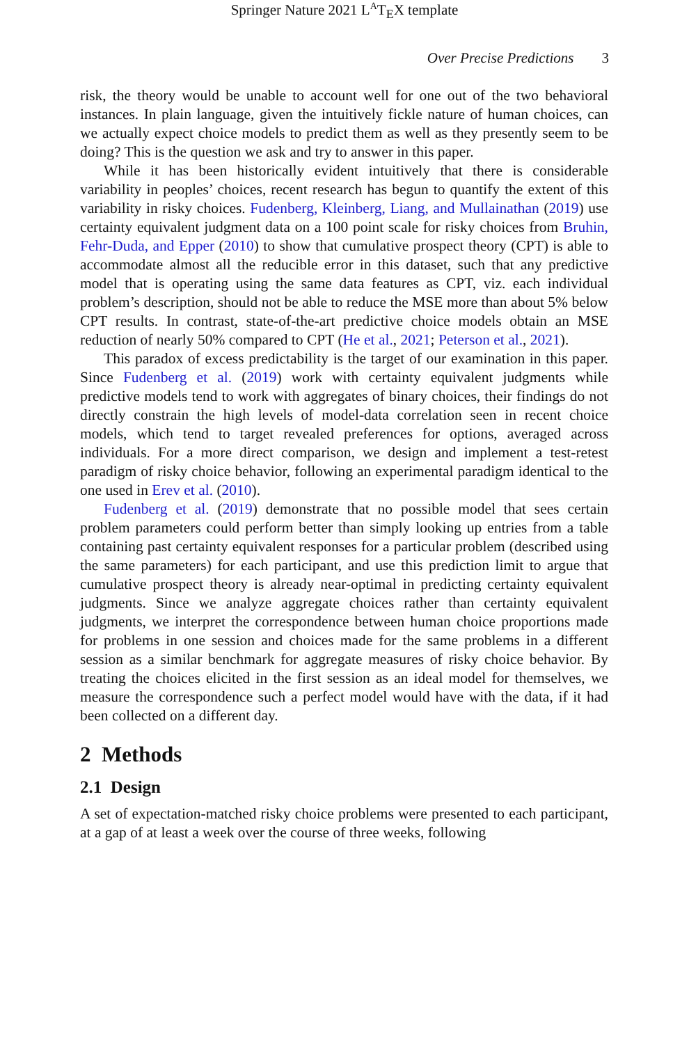Springer Nature 2021 L<sup>A</sup>T<sub>E</sub>X template
Over Precise Predictions 3
risk, the theory would be unable to account well for one out of the two behavioral instances. In plain language, given the intuitively fickle nature of human choices, can we actually expect choice models to predict them as well as they presently seem to be doing? This is the question we ask and try to answer in this paper.
While it has been historically evident intuitively that there is considerable variability in peoples’ choices, recent research has begun to quantify the extent of this variability in risky choices. Fudenberg, Kleinberg, Liang, and Mullainathan (2019) use certainty equivalent judgment data on a 100 point scale for risky choices from Bruhin, Fehr-Duda, and Epper (2010) to show that cumulative prospect theory (CPT) is able to accommodate almost all the reducible error in this dataset, such that any predictive model that is operating using the same data features as CPT, viz. each individual problem’s description, should not be able to reduce the MSE more than about 5% below CPT results. In contrast, state-of-the-art predictive choice models obtain an MSE reduction of nearly 50% compared to CPT (He et al., 2021; Peterson et al., 2021).
This paradox of excess predictability is the target of our examination in this paper. Since Fudenberg et al. (2019) work with certainty equivalent judgments while predictive models tend to work with aggregates of binary choices, their findings do not directly constrain the high levels of model-data correlation seen in recent choice models, which tend to target revealed preferences for options, averaged across individuals. For a more direct comparison, we design and implement a test-retest paradigm of risky choice behavior, following an experimental paradigm identical to the one used in Erev et al. (2010).
Fudenberg et al. (2019) demonstrate that no possible model that sees certain problem parameters could perform better than simply looking up entries from a table containing past certainty equivalent responses for a particular problem (described using the same parameters) for each participant, and use this prediction limit to argue that cumulative prospect theory is already near-optimal in predicting certainty equivalent judgments. Since we analyze aggregate choices rather than certainty equivalent judgments, we interpret the correspondence between human choice proportions made for problems in one session and choices made for the same problems in a different session as a similar benchmark for aggregate measures of risky choice behavior. By treating the choices elicited in the first session as an ideal model for themselves, we measure the correspondence such a perfect model would have with the data, if it had been collected on a different day.
2 Methods
2.1 Design
A set of expectation-matched risky choice problems were presented to each participant, at a gap of at least a week over the course of three weeks, following